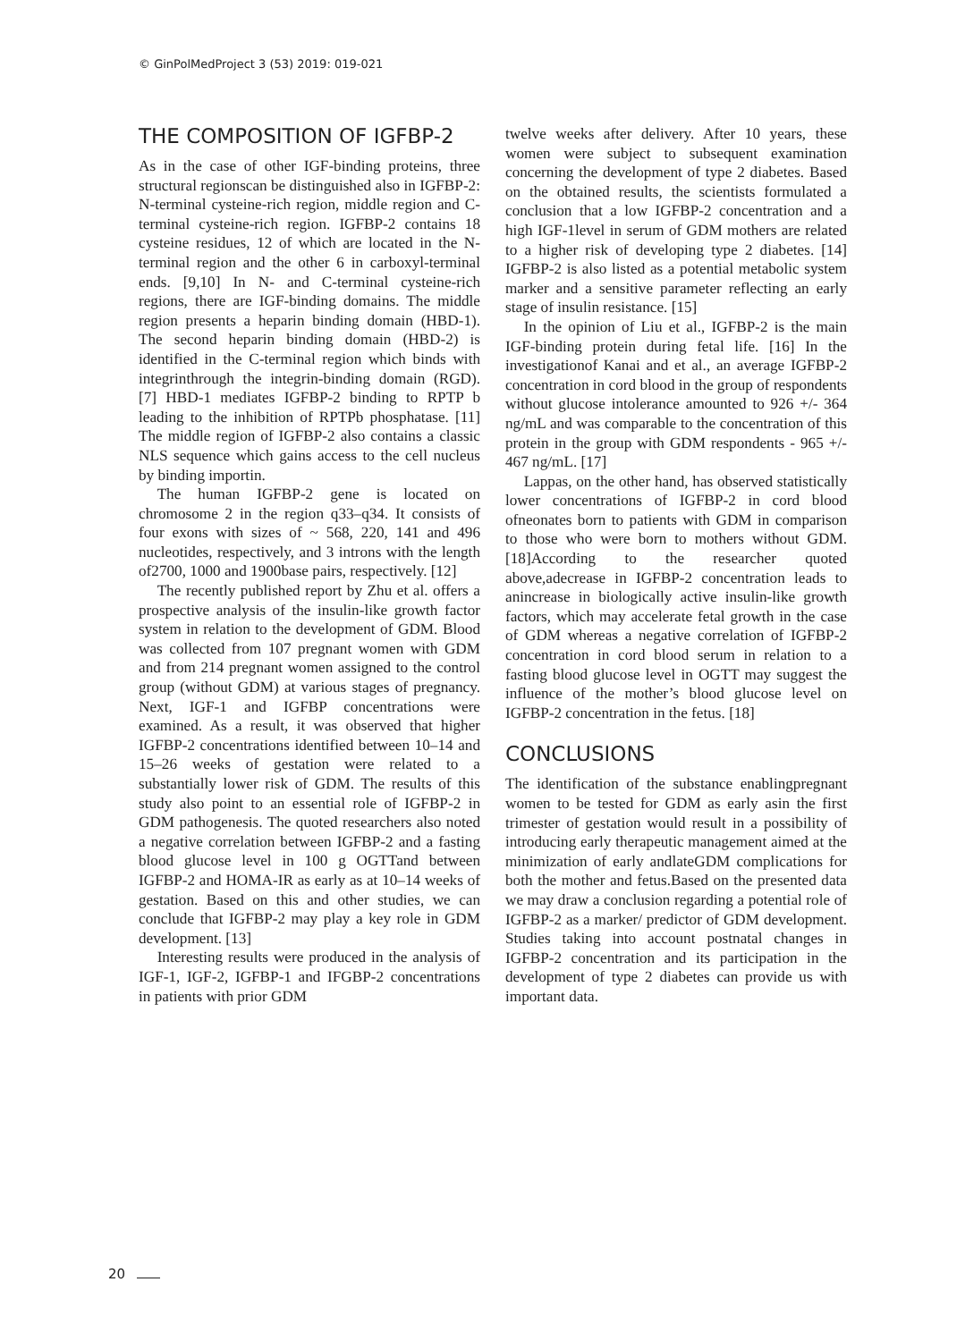© GinPolMedProject 3 (53) 2019: 019-021
THE COMPOSITION OF IGFBP-2
As in the case of other IGF-binding proteins, three structural regionscan be distinguished also in IGFBP-2: N-terminal cysteine-rich region, middle region and C-terminal cysteine-rich region. IGFBP-2 contains 18 cysteine residues, 12 of which are located in the N-terminal region and the other 6 in carboxyl-terminal ends. [9,10] In N- and C-terminal cysteine-rich regions, there are IGF-binding domains. The middle region presents a heparin binding domain (HBD-1). The second heparin binding domain (HBD-2) is identified in the C-terminal region which binds with integrinthrough the integrin-binding domain (RGD). [7] HBD-1 mediates IGFBP-2 binding to RPTP b leading to the inhibition of RPTPb phosphatase. [11] The middle region of IGFBP-2 also contains a classic NLS sequence which gains access to the cell nucleus by binding importin.
The human IGFBP-2 gene is located on chromosome 2 in the region q33–q34. It consists of four exons with sizes of ~ 568, 220, 141 and 496 nucleotides, respectively, and 3 introns with the length of2700, 1000 and 1900base pairs, respectively. [12]
The recently published report by Zhu et al. offers a prospective analysis of the insulin-like growth factor system in relation to the development of GDM. Blood was collected from 107 pregnant women with GDM and from 214 pregnant women assigned to the control group (without GDM) at various stages of pregnancy. Next, IGF-1 and IGFBP concentrations were examined. As a result, it was observed that higher IGFBP-2 concentrations identified between 10–14 and 15–26 weeks of gestation were related to a substantially lower risk of GDM. The results of this study also point to an essential role of IGFBP-2 in GDM pathogenesis. The quoted researchers also noted a negative correlation between IGFBP-2 and a fasting blood glucose level in 100 g OGTTand between IGFBP-2 and HOMA-IR as early as at 10–14 weeks of gestation. Based on this and other studies, we can conclude that IGFBP-2 may play a key role in GDM development. [13]
Interesting results were produced in the analysis of IGF-1, IGF-2, IGFBP-1 and IFGBP-2 concentrations in patients with prior GDM
twelve weeks after delivery. After 10 years, these women were subject to subsequent examination concerning the development of type 2 diabetes. Based on the obtained results, the scientists formulated a conclusion that a low IGFBP-2 concentration and a high IGF-1level in serum of GDM mothers are related to a higher risk of developing type 2 diabetes. [14] IGFBP-2 is also listed as a potential metabolic system marker and a sensitive parameter reflecting an early stage of insulin resistance. [15]
In the opinion of Liu et al., IGFBP-2 is the main IGF-binding protein during fetal life. [16] In the investigationof Kanai and et al., an average IGFBP-2 concentration in cord blood in the group of respondents without glucose intolerance amounted to 926 +/- 364 ng/mL and was comparable to the concentration of this protein in the group with GDM respondents - 965 +/- 467 ng/mL. [17]
Lappas, on the other hand, has observed statistically lower concentrations of IGFBP-2 in cord blood ofneonates born to patients with GDM in comparison to those who were born to mothers without GDM. [18]According to the researcher quoted above,adecrease in IGFBP-2 concentration leads to anincrease in biologically active insulin-like growth factors, which may accelerate fetal growth in the case of GDM whereas a negative correlation of IGFBP-2 concentration in cord blood serum in relation to a fasting blood glucose level in OGTT may suggest the influence of the mother’s blood glucose level on IGFBP-2 concentration in the fetus. [18]
CONCLUSIONS
The identification of the substance enablingpregnant women to be tested for GDM as early asin the first trimester of gestation would result in a possibility of introducing early therapeutic management aimed at the minimization of early andlateGDM complications for both the mother and fetus.Based on the presented data we may draw a conclusion regarding a potential role of IGFBP-2 as a marker/ predictor of GDM development. Studies taking into account postnatal changes in IGFBP-2 concentration and its participation in the development of type 2 diabetes can provide us with important data.
20